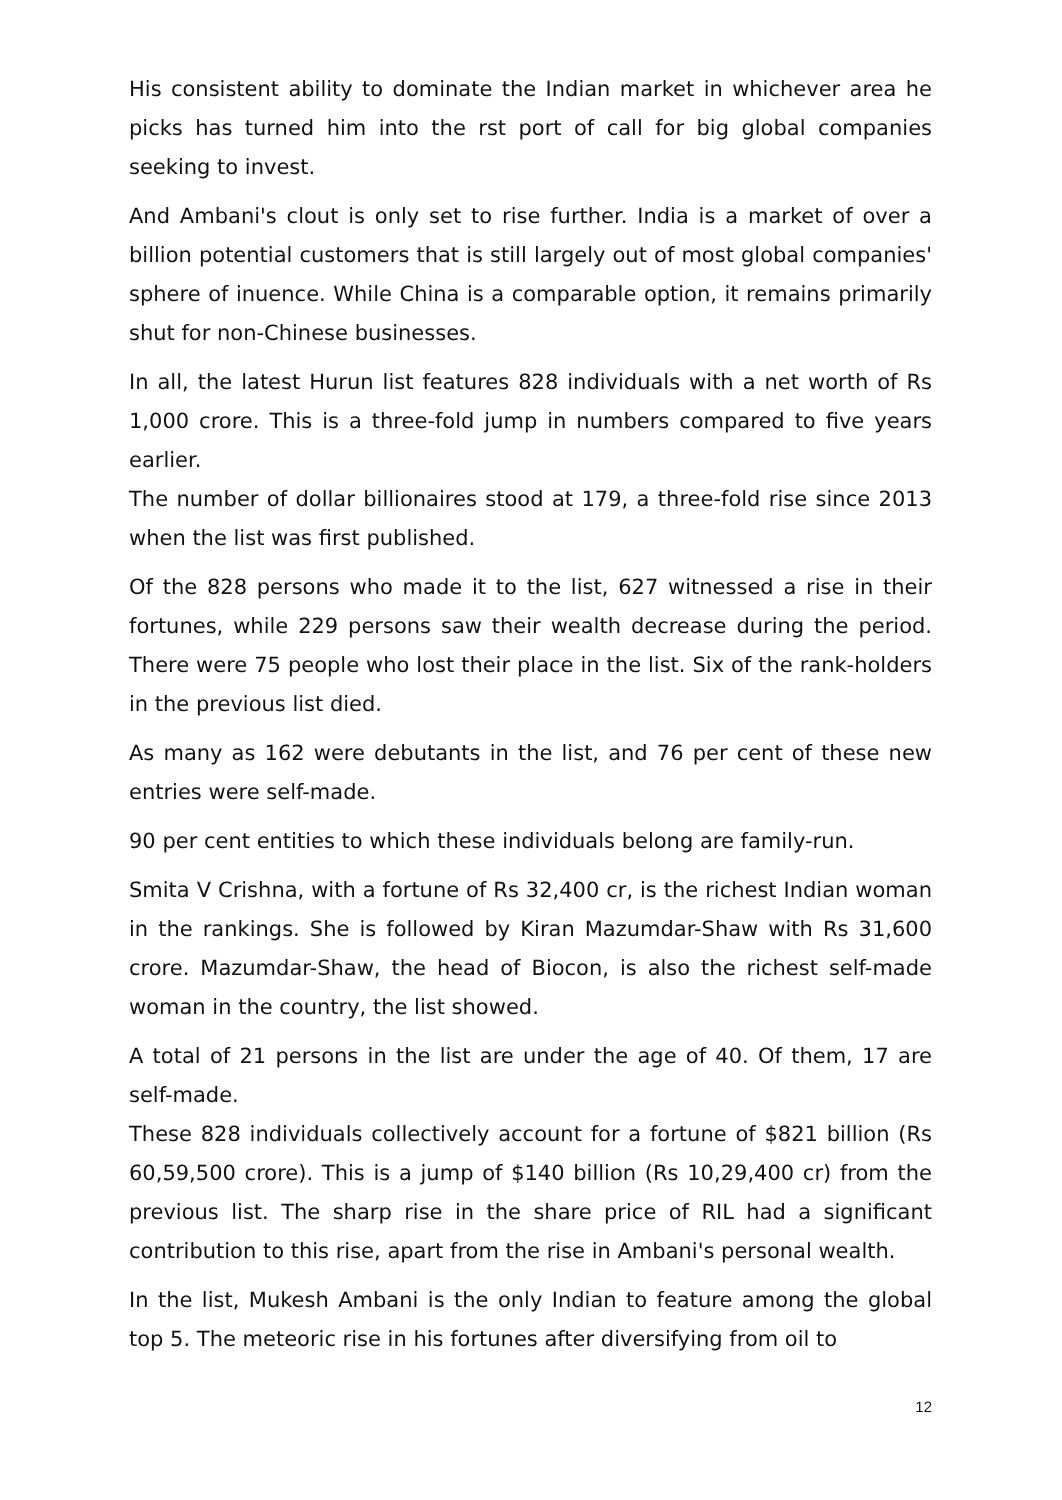His consistent ability to dominate the Indian market in whichever area he picks has turned him into the rst port of call for big global companies seeking to invest.
And Ambani's clout is only set to rise further. India is a market of over a billion potential customers that is still largely out of most global companies' sphere of inuence. While China is a comparable option, it remains primarily shut for non-Chinese businesses.
In all, the latest Hurun list features 828 individuals with a net worth of Rs 1,000 crore. This is a three-fold jump in numbers compared to five years earlier.
The number of dollar billionaires stood at 179, a three-fold rise since 2013 when the list was first published.
Of the 828 persons who made it to the list, 627 witnessed a rise in their fortunes, while 229 persons saw their wealth decrease during the period. There were 75 people who lost their place in the list. Six of the rank-holders in the previous list died.
As many as 162 were debutants in the list, and 76 per cent of these new entries were self-made.
90 per cent entities to which these individuals belong are family-run.
Smita V Crishna, with a fortune of Rs 32,400 cr, is the richest Indian woman in the rankings. She is followed by Kiran Mazumdar-Shaw with Rs 31,600 crore. Mazumdar-Shaw, the head of Biocon, is also the richest self-made woman in the country, the list showed.
A total of 21 persons in the list are under the age of 40. Of them, 17 are self-made.
These 828 individuals collectively account for a fortune of $821 billion (Rs 60,59,500 crore). This is a jump of $140 billion (Rs 10,29,400 cr) from the previous list. The sharp rise in the share price of RIL had a significant contribution to this rise, apart from the rise in Ambani's personal wealth.
In the list, Mukesh Ambani is the only Indian to feature among the global top 5. The meteoric rise in his fortunes after diversifying from oil to
12